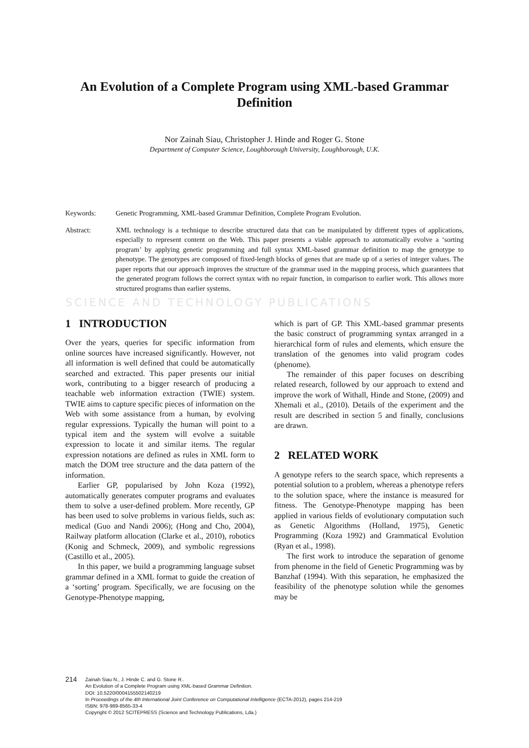An Evolution of a Complete Program using XML-based Grammar
Definition
Nor Zainah Siau, Christopher J. Hinde and Roger G. Stone
Department of Computer Science, Loughborough University, Loughborough, U.K.
Keywords: Genetic Programming, XML-based Grammar Definition, Complete Program Evolution.
Abstract: XML technology is a technique to describe structured data that can be manipulated by different types of applications, especially to represent content on the Web. This paper presents a viable approach to automatically evolve a ‘sorting program’ by applying genetic programming and full syntax XML-based grammar definition to map the genotype to phenotype. The genotypes are composed of fixed-length blocks of genes that are made up of a series of integer values. The paper reports that our approach improves the structure of the grammar used in the mapping process, which guarantees that the generated program follows the correct syntax with no repair function, in comparison to earlier work. This allows more structured programs than earlier systems.
SCIENCE AND TECHNOLOGY PUBLICATIONS
1 INTRODUCTION
Over the years, queries for specific information from online sources have increased significantly. However, not all information is well defined that could be automatically searched and extracted. This paper presents our initial work, contributing to a bigger research of producing a teachable web information extraction (TWIE) system. TWIE aims to capture specific pieces of information on the Web with some assistance from a human, by evolving regular expressions. Typically the human will point to a typical item and the system will evolve a suitable expression to locate it and similar items. The regular expression notations are defined as rules in XML form to match the DOM tree structure and the data pattern of the information.
Earlier GP, popularised by John Koza (1992), automatically generates computer programs and evaluates them to solve a user-defined problem. More recently, GP has been used to solve problems in various fields, such as: medical (Guo and Nandi 2006); (Hong and Cho, 2004), Railway platform allocation (Clarke et al., 2010), robotics (Konig and Schmeck, 2009), and symbolic regressions (Castillo et al., 2005).
In this paper, we build a programming language subset grammar defined in a XML format to guide the creation of a ‘sorting’ program. Specifically, we are focusing on the Genotype-Phenotype mapping,
which is part of GP. This XML-based grammar presents the basic construct of programming syntax arranged in a hierarchical form of rules and elements, which ensure the translation of the genomes into valid program codes (phenome).
The remainder of this paper focuses on describing related research, followed by our approach to extend and improve the work of Withall, Hinde and Stone, (2009) and Xhemali et al., (2010). Details of the experiment and the result are described in section 5 and finally, conclusions are drawn.
2 RELATED WORK
A genotype refers to the search space, which represents a potential solution to a problem, whereas a phenotype refers to the solution space, where the instance is measured for fitness. The Genotype-Phenotype mapping has been applied in various fields of evolutionary computation such as Genetic Algorithms (Holland, 1975), Genetic Programming (Koza 1992) and Grammatical Evolution (Ryan et al., 1998).
The first work to introduce the separation of genome from phenome in the field of Genetic Programming was by Banzhaf (1994). With this separation, he emphasized the feasibility of the phenotype solution while the genomes may be
214
Zainah Siau N., J. Hinde C. and G. Stone R..
An Evolution of a Complete Program using XML-based Grammar Definition.
DOI: 10.5220/0004155502140219
In Proceedings of the 4th International Joint Conference on Computational Intelligence (ECTA-2012), pages 214-219
ISBN: 978-989-8565-33-4
Copyright © 2012 SCITEPRESS (Science and Technology Publications, Lda.)